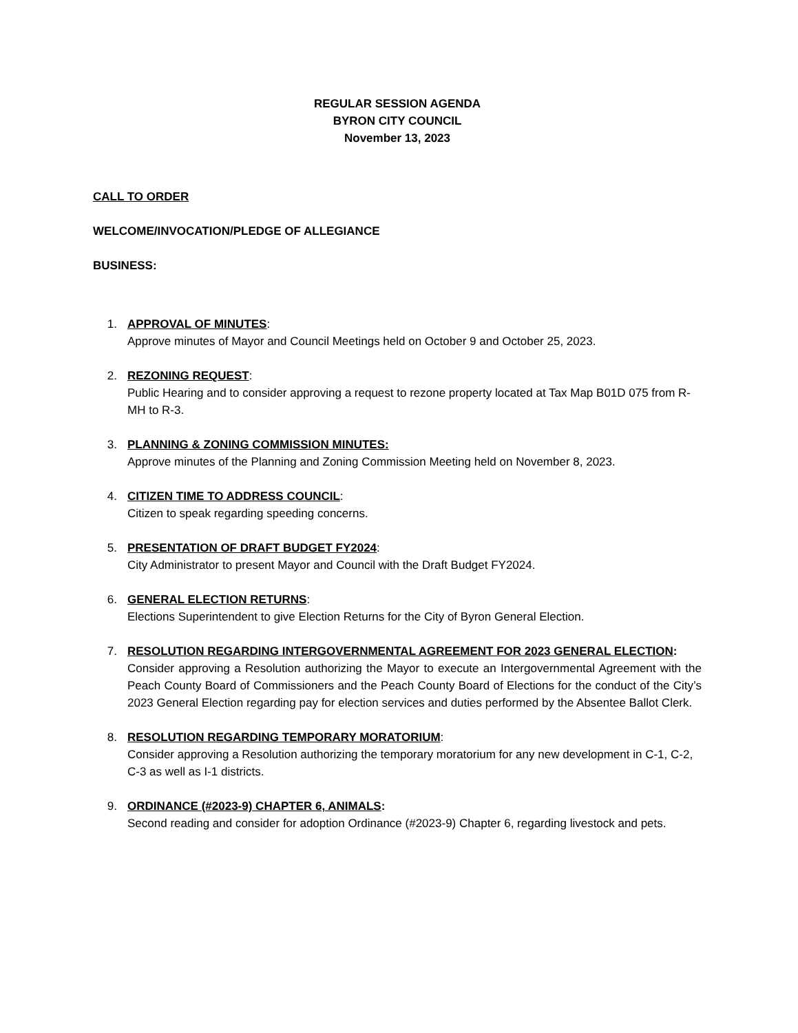REGULAR SESSION AGENDA
BYRON CITY COUNCIL
November 13, 2023
CALL TO ORDER
WELCOME/INVOCATION/PLEDGE OF ALLEGIANCE
BUSINESS:
1. APPROVAL OF MINUTES:
Approve minutes of Mayor and Council Meetings held on October 9 and October 25, 2023.
2. REZONING REQUEST:
Public Hearing and to consider approving a request to rezone property located at Tax Map B01D 075 from R-MH to R-3.
3. PLANNING & ZONING COMMISSION MINUTES:
Approve minutes of the Planning and Zoning Commission Meeting held on November 8, 2023.
4. CITIZEN TIME TO ADDRESS COUNCIL:
Citizen to speak regarding speeding concerns.
5. PRESENTATION OF DRAFT BUDGET FY2024:
City Administrator to present Mayor and Council with the Draft Budget FY2024.
6. GENERAL ELECTION RETURNS:
Elections Superintendent to give Election Returns for the City of Byron General Election.
7. RESOLUTION REGARDING INTERGOVERNMENTAL AGREEMENT FOR 2023 GENERAL ELECTION:
Consider approving a Resolution authorizing the Mayor to execute an Intergovernmental Agreement with the Peach County Board of Commissioners and the Peach County Board of Elections for the conduct of the City’s 2023 General Election regarding pay for election services and duties performed by the Absentee Ballot Clerk.
8. RESOLUTION REGARDING TEMPORARY MORATORIUM:
Consider approving a Resolution authorizing the temporary moratorium for any new development in C-1, C-2, C-3 as well as I-1 districts.
9. ORDINANCE (#2023-9) CHAPTER 6, ANIMALS:
Second reading and consider for adoption Ordinance (#2023-9) Chapter 6, regarding livestock and pets.